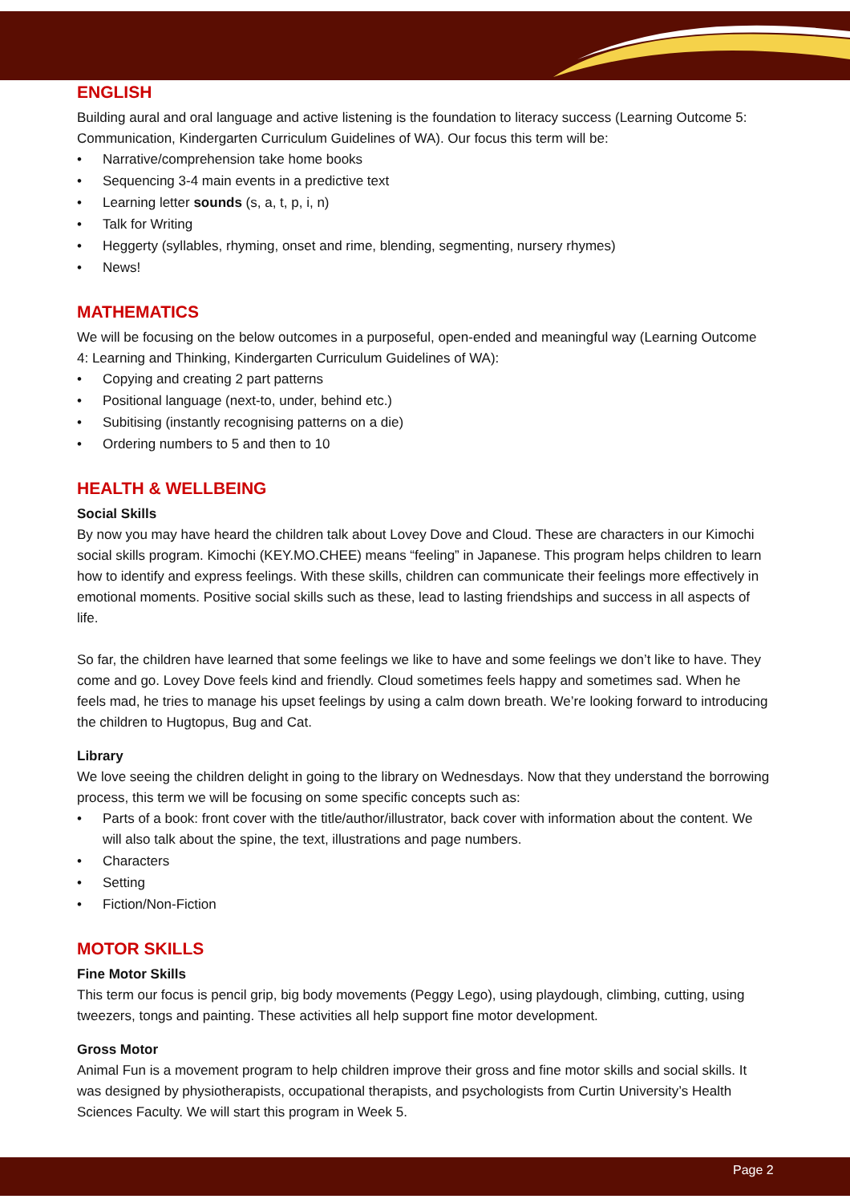ENGLISH
Building aural and oral language and active listening is the foundation to literacy success (Learning Outcome 5: Communication, Kindergarten Curriculum Guidelines of WA). Our focus this term will be:
• Narrative/comprehension take home books
• Sequencing 3-4 main events in a predictive text
• Learning letter sounds (s, a, t, p, i, n)
• Talk for Writing
• Heggerty (syllables, rhyming, onset and rime, blending, segmenting, nursery rhymes)
• News!
MATHEMATICS
We will be focusing on the below outcomes in a purposeful, open-ended and meaningful way (Learning Outcome 4: Learning and Thinking, Kindergarten Curriculum Guidelines of WA):
• Copying and creating 2 part patterns
• Positional language (next-to, under, behind etc.)
• Subitising (instantly recognising patterns on a die)
• Ordering numbers to 5 and then to 10
HEALTH & WELLBEING
Social Skills
By now you may have heard the children talk about Lovey Dove and Cloud. These are characters in our Kimochi social skills program. Kimochi (KEY.MO.CHEE) means “feeling” in Japanese. This program helps children to learn how to identify and express feelings. With these skills, children can communicate their feelings more effectively in emotional moments. Positive social skills such as these, lead to lasting friendships and success in all aspects of life.
So far, the children have learned that some feelings we like to have and some feelings we don’t like to have. They come and go. Lovey Dove feels kind and friendly. Cloud sometimes feels happy and sometimes sad. When he feels mad, he tries to manage his upset feelings by using a calm down breath. We’re looking forward to introducing the children to Hugtopus, Bug and Cat.
Library
We love seeing the children delight in going to the library on Wednesdays. Now that they understand the borrowing process, this term we will be focusing on some specific concepts such as:
• Parts of a book: front cover with the title/author/illustrator, back cover with information about the content. We will also talk about the spine, the text, illustrations and page numbers.
• Characters
• Setting
• Fiction/Non-Fiction
MOTOR SKILLS
Fine Motor Skills
This term our focus is pencil grip, big body movements (Peggy Lego), using playdough, climbing, cutting, using tweezers, tongs and painting. These activities all help support fine motor development.
Gross Motor
Animal Fun is a movement program to help children improve their gross and fine motor skills and social skills. It was designed by physiotherapists, occupational therapists, and psychologists from Curtin University’s Health Sciences Faculty. We will start this program in Week 5.
Page 2